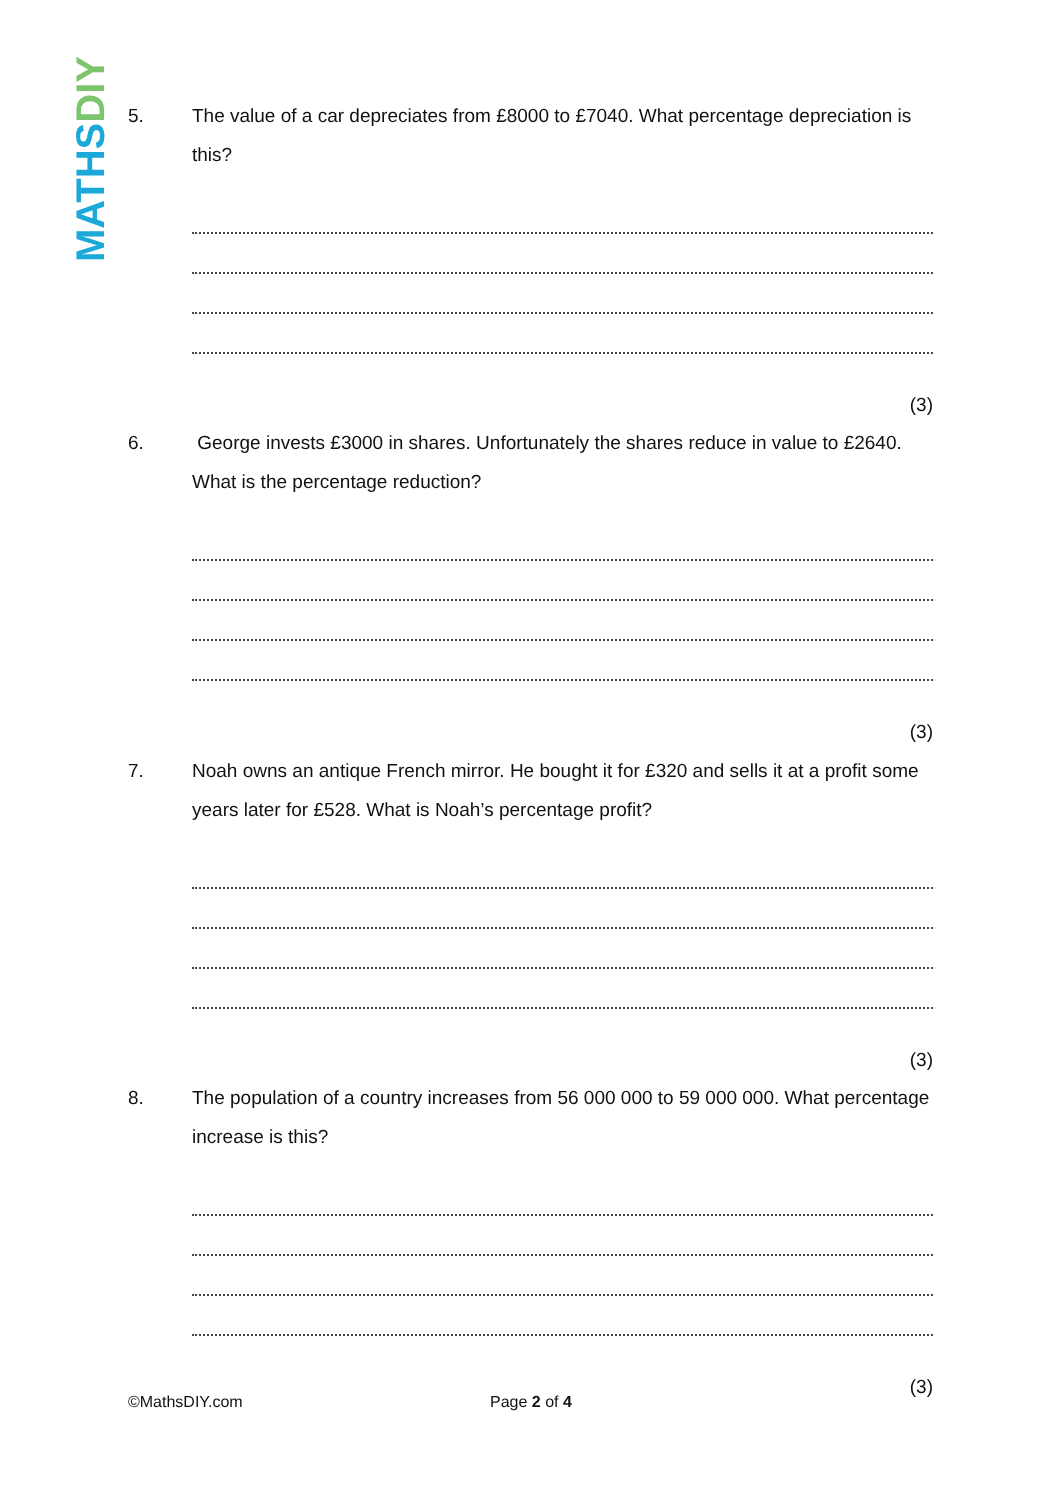MATHSDIY
5.
The value of a car depreciates from £8000 to £7040. What percentage depreciation is this?
(3)
6.
George invests £3000 in shares. Unfortunately the shares reduce in value to £2640. What is the percentage reduction?
(3)
7.
Noah owns an antique French mirror. He bought it for £320 and sells it at a profit some years later for £528. What is Noah’s percentage profit?
(3)
8.
The population of a country increases from 56 000 000 to 59 000 000. What percentage increase is this?
(3)
©MathsDIY.com Page 2 of 4